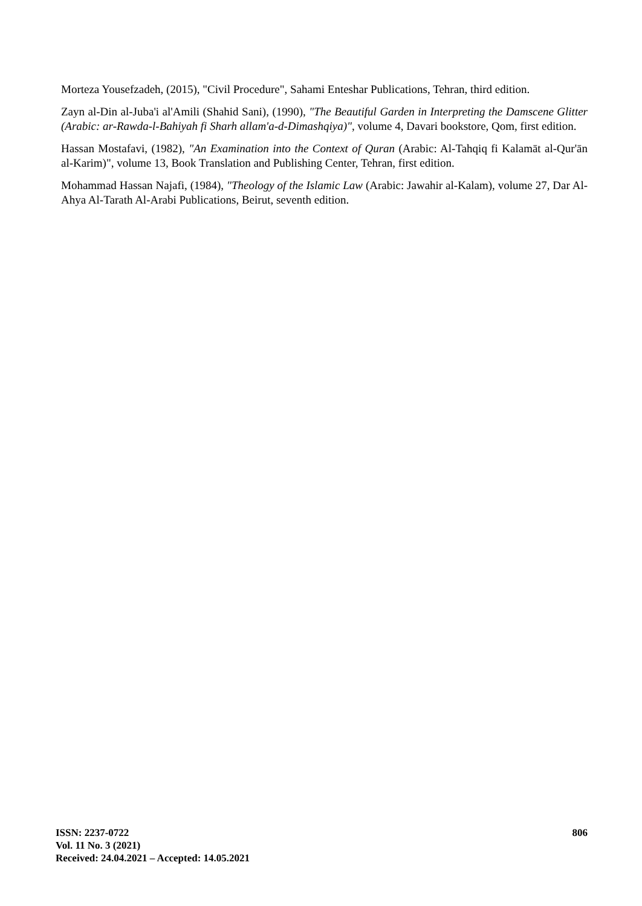Morteza Yousefzadeh, (2015), "Civil Procedure", Sahami Enteshar Publications, Tehran, third edition.
Zayn al-Din al-Juba'i al'Amili (Shahid Sani), (1990), "The Beautiful Garden in Interpreting the Damscene Glitter (Arabic: ar-Rawda-l-Bahiyah fi Sharh allam'a-d-Dimashqiya)", volume 4, Davari bookstore, Qom, first edition.
Hassan Mostafavi, (1982), "An Examination into the Context of Quran (Arabic: Al-Tahqiq fi Kalamāt al-Qur'ān al-Karim)", volume 13, Book Translation and Publishing Center, Tehran, first edition.
Mohammad Hassan Najafi, (1984), "Theology of the Islamic Law (Arabic: Jawahir al-Kalam), volume 27, Dar Al-Ahya Al-Tarath Al-Arabi Publications, Beirut, seventh edition.
ISSN: 2237-0722
Vol. 11 No. 3 (2021)
Received: 24.04.2021 – Accepted: 14.05.2021
806